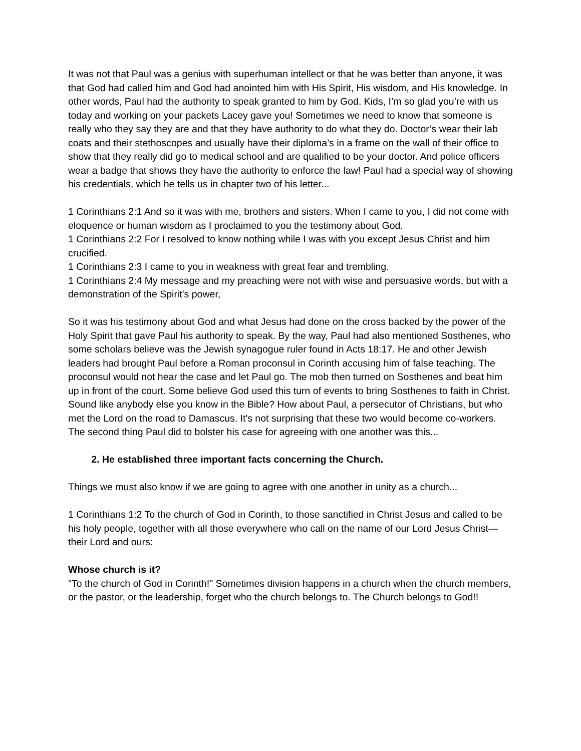It was not that Paul was a genius with superhuman intellect or that he was better than anyone, it was that God had called him and God had anointed him with His Spirit, His wisdom, and His knowledge. In other words, Paul had the authority to speak granted to him by God. Kids, I’m so glad you’re with us today and working on your packets Lacey gave you! Sometimes we need to know that someone is really who they say they are and that they have authority to do what they do. Doctor’s wear their lab coats and their stethoscopes and usually have their diploma’s in a frame on the wall of their office to show that they really did go to medical school and are qualified to be your doctor. And police officers wear a badge that shows they have the authority to enforce the law! Paul had a special way of showing his credentials, which he tells us in chapter two of his letter...
1 Corinthians 2:1 And so it was with me, brothers and sisters. When I came to you, I did not come with eloquence or human wisdom as I proclaimed to you the testimony about God.
1 Corinthians 2:2 For I resolved to know nothing while I was with you except Jesus Christ and him crucified.
1 Corinthians 2:3 I came to you in weakness with great fear and trembling.
1 Corinthians 2:4 My message and my preaching were not with wise and persuasive words, but with a demonstration of the Spirit’s power,
So it was his testimony about God and what Jesus had done on the cross backed by the power of the Holy Spirit that gave Paul his authority to speak. By the way, Paul had also mentioned Sosthenes, who some scholars believe was the Jewish synagogue ruler found in Acts 18:17. He and other Jewish leaders had brought Paul before a Roman proconsul in Corinth accusing him of false teaching. The proconsul would not hear the case and let Paul go. The mob then turned on Sosthenes and beat him up in front of the court. Some believe God used this turn of events to bring Sosthenes to faith in Christ. Sound like anybody else you know in the Bible? How about Paul, a persecutor of Christians, but who met the Lord on the road to Damascus. It's not surprising that these two would become co-workers. The second thing Paul did to bolster his case for agreeing with one another was this...
2. He established three important facts concerning the Church.
Things we must also know if we are going to agree with one another in unity as a church...
1 Corinthians 1:2 To the church of God in Corinth, to those sanctified in Christ Jesus and called to be his holy people, together with all those everywhere who call on the name of our Lord Jesus Christ—their Lord and ours:
Whose church is it?
"To the church of God in Corinth!" Sometimes division happens in a church when the church members, or the pastor, or the leadership, forget who the church belongs to. The Church belongs to God!!